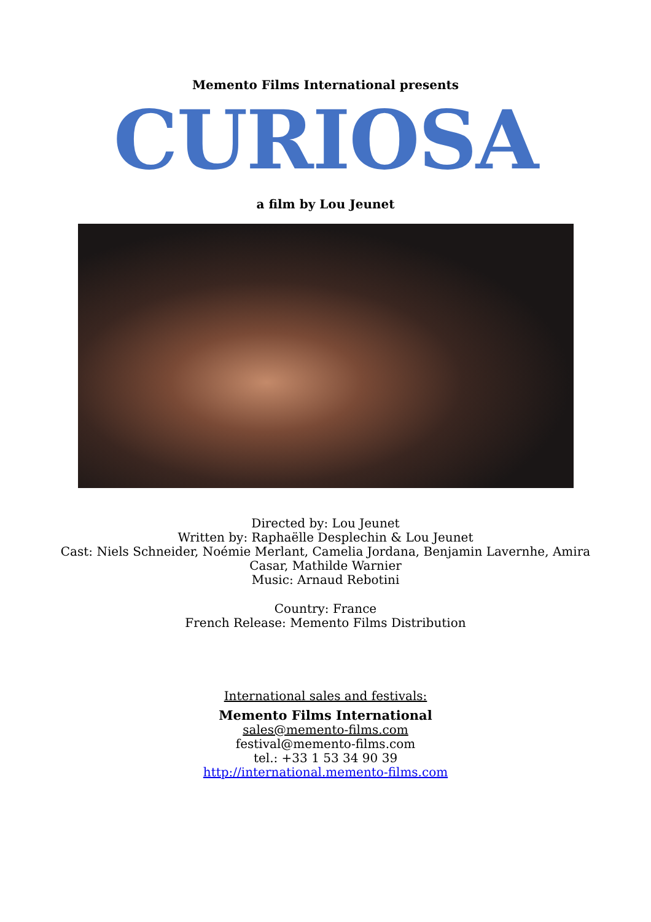Memento Films International presents
CURIOSA
a film by Lou Jeunet
Directed by: Lou Jeunet
Written by: Raphaëlle Desplechin & Lou Jeunet
Cast: Niels Schneider, Noémie Merlant, Camelia Jordana, Benjamin Lavernhe, Amira
Casar, Mathilde Warnier
Music: Arnaud Rebotini
Country: France
French Release: Memento Films Distribution
International sales and festivals:
Memento Films International
sales@memento-films.com
festival@memento-films.com
tel.: +33 1 53 34 90 39
http://international.memento-films.com